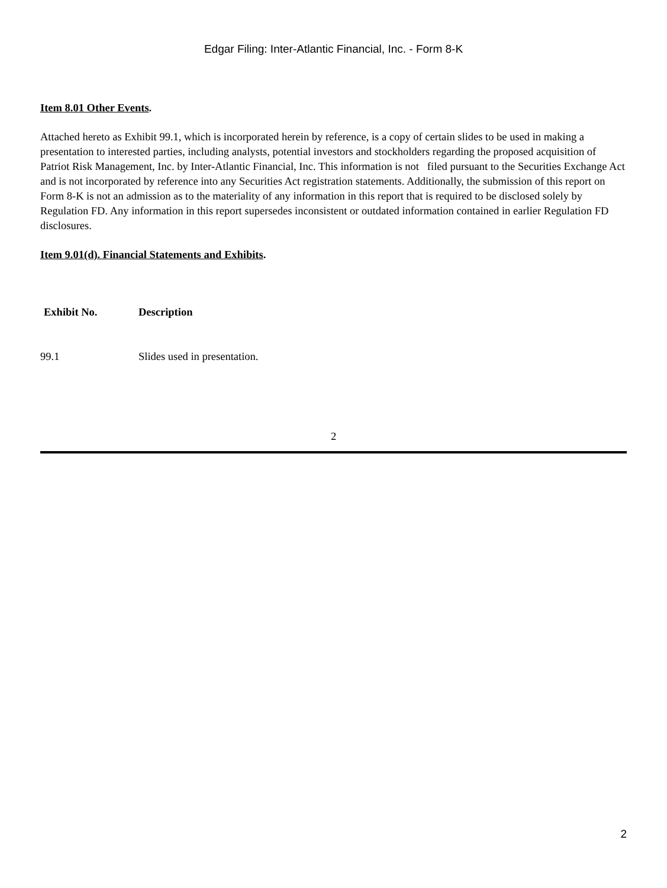Edgar Filing: Inter-Atlantic Financial, Inc. - Form 8-K
Item 8.01 Other Events.
Attached hereto as Exhibit 99.1, which is incorporated herein by reference, is a copy of certain slides to be used in making a presentation to interested parties, including analysts, potential investors and stockholders regarding the proposed acquisition of Patriot Risk Management, Inc. by Inter-Atlantic Financial, Inc. This information is not filed pursuant to the Securities Exchange Act and is not incorporated by reference into any Securities Act registration statements. Additionally, the submission of this report on Form 8-K is not an admission as to the materiality of any information in this report that is required to be disclosed solely by Regulation FD. Any information in this report supersedes inconsistent or outdated information contained in earlier Regulation FD disclosures.
Item 9.01(d). Financial Statements and Exhibits.
| Exhibit No. | Description |
| --- | --- |
| 99.1 | Slides used in presentation. |
2
2